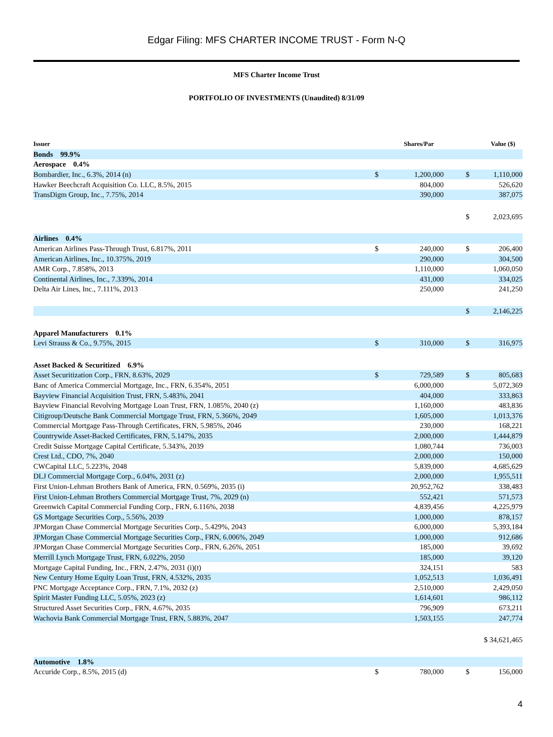Edgar Filing: MFS CHARTER INCOME TRUST - Form N-Q
MFS Charter Income Trust
PORTFOLIO OF INVESTMENTS (Unaudited) 8/31/09
| Issuer | | Shares/Par | | Value ($) |
| --- | --- | --- | --- | --- |
| Bonds 99.9% | | | | |
| Aerospace 0.4% | | | | |
| Bombardier, Inc., 6.3%, 2014 (n) | $ | 1,200,000 | $ | 1,110,000 |
| Hawker Beechcraft Acquisition Co. LLC, 8.5%, 2015 | | 804,000 | | 526,620 |
| TransDigm Group, Inc., 7.75%, 2014 | | 390,000 | | 387,075 |
| | | | $ | 2,023,695 |
| Airlines 0.4% | | | | |
| American Airlines Pass-Through Trust, 6.817%, 2011 | $ | 240,000 | $ | 206,400 |
| American Airlines, Inc., 10.375%, 2019 | | 290,000 | | 304,500 |
| AMR Corp., 7.858%, 2013 | | 1,110,000 | | 1,060,050 |
| Continental Airlines, Inc., 7.339%, 2014 | | 431,000 | | 334,025 |
| Delta Air Lines, Inc., 7.111%, 2013 | | 250,000 | | 241,250 |
| | | | $ | 2,146,225 |
| Apparel Manufacturers 0.1% | | | | |
| Levi Strauss & Co., 9.75%, 2015 | $ | 310,000 | $ | 316,975 |
| Asset Backed & Securitized 6.9% | | | | |
| Asset Securitization Corp., FRN, 8.63%, 2029 | $ | 729,589 | $ | 805,683 |
| Banc of America Commercial Mortgage, Inc., FRN, 6.354%, 2051 | | 6,000,000 | | 5,072,369 |
| Bayview Financial Acquisition Trust, FRN, 5.483%, 2041 | | 404,000 | | 333,863 |
| Bayview Financial Revolving Mortgage Loan Trust, FRN, 1.085%, 2040 (z) | | 1,160,000 | | 483,836 |
| Citigroup/Deutsche Bank Commercial Mortgage Trust, FRN, 5.366%, 2049 | | 1,605,000 | | 1,013,376 |
| Commercial Mortgage Pass-Through Certificates, FRN, 5.985%, 2046 | | 230,000 | | 168,221 |
| Countrywide Asset-Backed Certificates, FRN, 5.147%, 2035 | | 2,000,000 | | 1,444,879 |
| Credit Suisse Mortgage Capital Certificate, 5.343%, 2039 | | 1,080,744 | | 736,003 |
| Crest Ltd., CDO, 7%, 2040 | | 2,000,000 | | 150,000 |
| CWCapital LLC, 5.223%, 2048 | | 5,839,000 | | 4,685,629 |
| DLJ Commercial Mortgage Corp., 6.04%, 2031 (z) | | 2,000,000 | | 1,955,511 |
| First Union-Lehman Brothers Bank of America, FRN, 0.569%, 2035 (i) | | 20,952,762 | | 338,483 |
| First Union-Lehman Brothers Commercial Mortgage Trust, 7%, 2029 (n) | | 552,421 | | 571,573 |
| Greenwich Capital Commercial Funding Corp., FRN, 6.116%, 2038 | | 4,839,456 | | 4,225,979 |
| GS Mortgage Securities Corp., 5.56%, 2039 | | 1,000,000 | | 878,157 |
| JPMorgan Chase Commercial Mortgage Securities Corp., 5.429%, 2043 | | 6,000,000 | | 5,393,184 |
| JPMorgan Chase Commercial Mortgage Securities Corp., FRN, 6.006%, 2049 | | 1,000,000 | | 912,686 |
| JPMorgan Chase Commercial Mortgage Securities Corp., FRN, 6.26%, 2051 | | 185,000 | | 39,692 |
| Merrill Lynch Mortgage Trust, FRN, 6.022%, 2050 | | 185,000 | | 39,120 |
| Mortgage Capital Funding, Inc., FRN, 2.47%, 2031 (i)(t) | | 324,151 | | 583 |
| New Century Home Equity Loan Trust, FRN, 4.532%, 2035 | | 1,052,513 | | 1,036,491 |
| PNC Mortgage Acceptance Corp., FRN, 7.1%, 2032 (z) | | 2,510,000 | | 2,429,050 |
| Spirit Master Funding LLC, 5.05%, 2023 (z) | | 1,614,601 | | 986,112 |
| Structured Asset Securities Corp., FRN, 4.67%, 2035 | | 796,909 | | 673,211 |
| Wachovia Bank Commercial Mortgage Trust, FRN, 5.883%, 2047 | | 1,503,155 | | 247,774 |
| | | | $ 34,621,465 | |
| Automotive 1.8% | | | | |
| Accuride Corp., 8.5%, 2015 (d) | $ | 780,000 | $ | 156,000 |
4